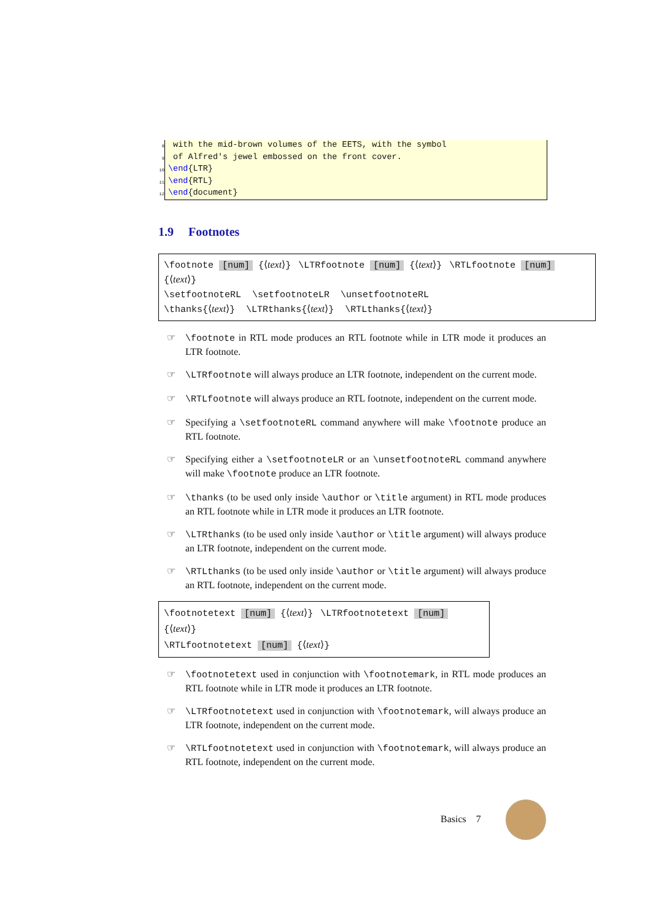8
with the mid-brown volumes of the EETS, with the symbol
9
of Alfred's jewel embossed on the front cover.
10
\end{LTR}
11
\end{RTL}
12
\end{document}
1.9 Footnotes
\footnote [num] {⟨text⟩} \LTRfootnote [num] {⟨text⟩} \RTLfootnote [num] {⟨text⟩}
\setfootnoteRL \setfootnoteLR \unsetfootnoteRL
\thanks{⟨text⟩} \LTRthanks{⟨text⟩} \RTLthanks{⟨text⟩}
☞ \footnote in RTL mode produces an RTL footnote while in LTR mode it produces an LTR footnote.
☞ \LTRfootnote will always produce an LTR footnote, independent on the current mode.
☞ \RTLfootnote will always produce an RTL footnote, independent on the current mode.
☞ Specifying a \setfootnoteRL command anywhere will make \footnote produce an RTL footnote.
☞ Specifying either a \setfootnoteLR or an \unsetfootnoteRL command anywhere will make \footnote produce an LTR footnote.
☞ \thanks (to be used only inside \author or \title argument) in RTL mode produces an RTL footnote while in LTR mode it produces an LTR footnote.
☞ \LTRthanks (to be used only inside \author or \title argument) will always produce an LTR footnote, independent on the current mode.
☞ \RTLthanks (to be used only inside \author or \title argument) will always produce an RTL footnote, independent on the current mode.
\footnotetext [num] {⟨text⟩} \LTRfootnotetext [num] {⟨text⟩}
\RTLfootnotetext [num] {⟨text⟩}
☞ \footnotetext used in conjunction with \footnotemark, in RTL mode produces an RTL footnote while in LTR mode it produces an LTR footnote.
☞ \LTRfootnotetext used in conjunction with \footnotemark, will always produce an LTR footnote, independent on the current mode.
☞ \RTLfootnotetext used in conjunction with \footnotemark, will always produce an RTL footnote, independent on the current mode.
Basics 7